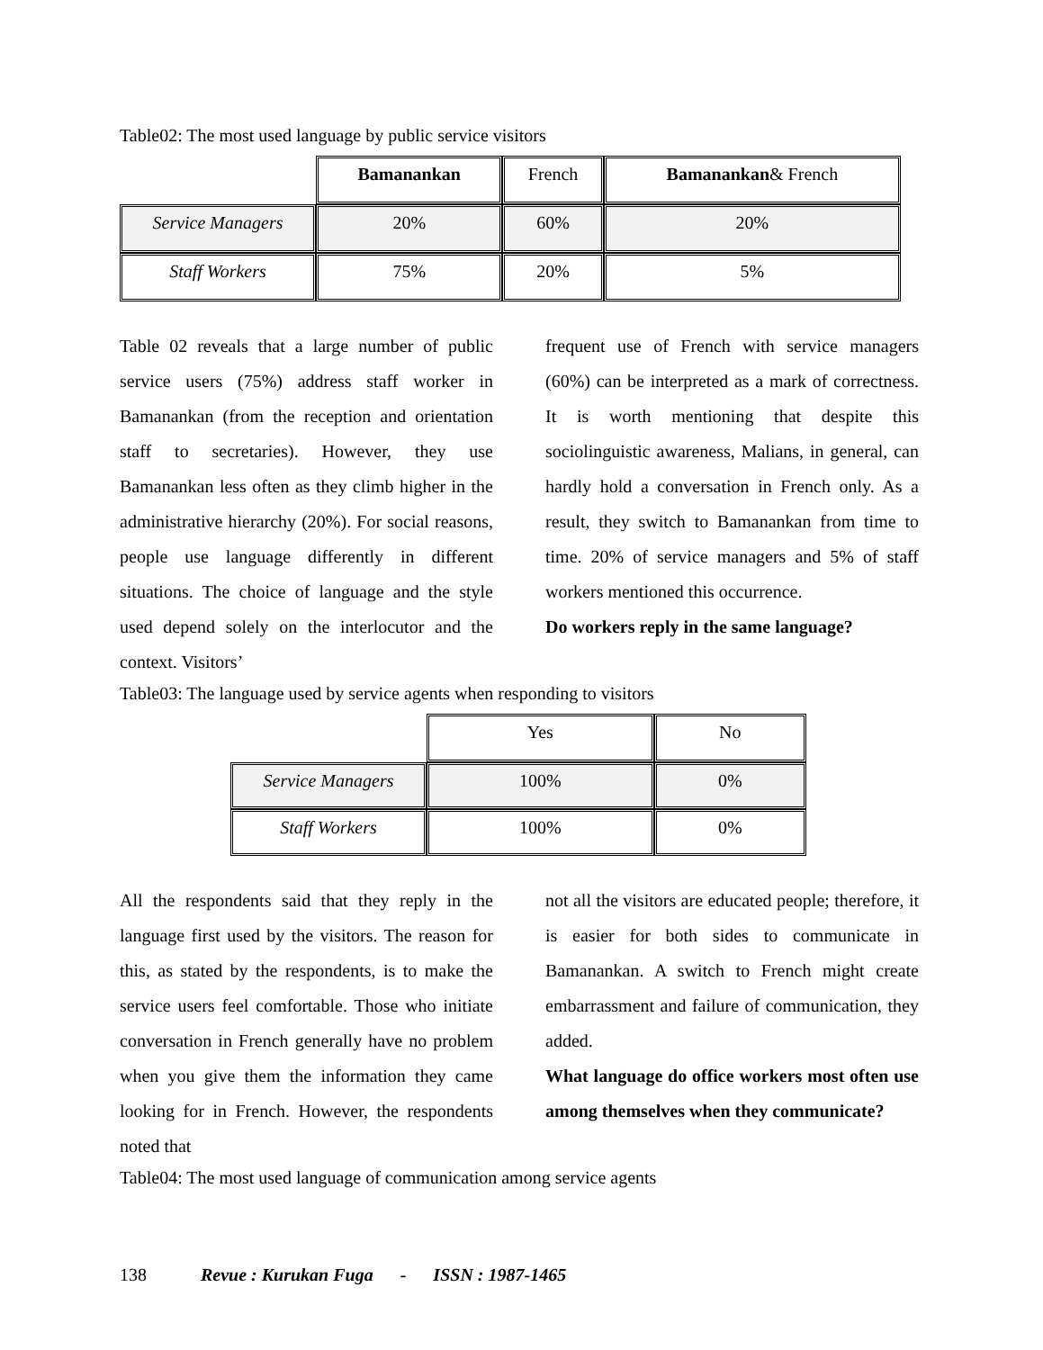Table02: The most used language by public service visitors
| | Bamanankan | French | Bamanankan & French |
| Service Managers | 20% | 60% | 20% |
| Staff Workers | 75% | 20% | 5% |
Table 02 reveals that a large number of public service users (75%) address staff worker in Bamanankan (from the reception and orientation staff to secretaries). However, they use Bamanankan less often as they climb higher in the administrative hierarchy (20%). For social reasons, people use language differently in different situations. The choice of language and the style used depend solely on the interlocutor and the context. Visitors’
frequent use of French with service managers (60%) can be interpreted as a mark of correctness. It is worth mentioning that despite this sociolinguistic awareness, Malians, in general, can hardly hold a conversation in French only. As a result, they switch to Bamanankan from time to time. 20% of service managers and 5% of staff workers mentioned this occurrence.
Do workers reply in the same language?
Table03: The language used by service agents when responding to visitors
| | Yes | No |
| Service Managers | 100% | 0% |
| Staff Workers | 100% | 0% |
All the respondents said that they reply in the language first used by the visitors. The reason for this, as stated by the respondents, is to make the service users feel comfortable. Those who initiate conversation in French generally have no problem when you give them the information they came looking for in French. However, the respondents noted that
not all the visitors are educated people; therefore, it is easier for both sides to communicate in Bamanankan. A switch to French might create embarrassment and failure of communication, they added.
What language do office workers most often use among themselves when they communicate?
Table04: The most used language of communication among service agents
138 Revue : Kurukan Fuga - ISSN : 1987-1465